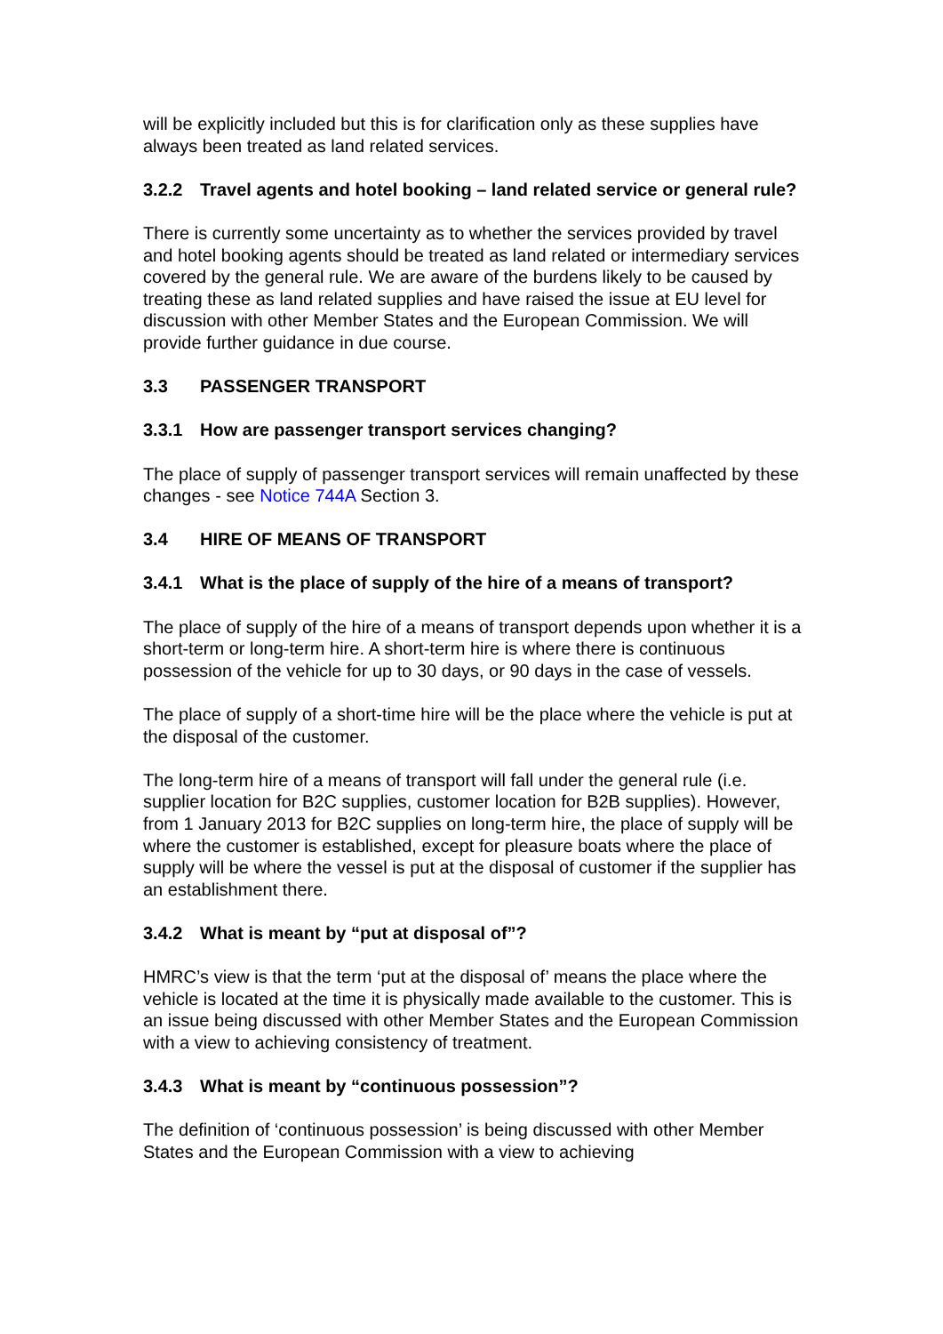will be explicitly included but this is for clarification only as these supplies have always been treated as land related services.
3.2.2 Travel agents and hotel booking – land related service or general rule?
There is currently some uncertainty as to whether the services provided by travel and hotel booking agents should be treated as land related or intermediary services covered by the general rule. We are aware of the burdens likely to be caused by treating these as land related supplies and have raised the issue at EU level for discussion with other Member States and the European Commission. We will provide further guidance in due course.
3.3 PASSENGER TRANSPORT
3.3.1 How are passenger transport services changing?
The place of supply of passenger transport services will remain unaffected by these changes - see Notice 744A Section 3.
3.4 HIRE OF MEANS OF TRANSPORT
3.4.1 What is the place of supply of the hire of a means of transport?
The place of supply of the hire of a means of transport depends upon whether it is a short-term or long-term hire. A short-term hire is where there is continuous possession of the vehicle for up to 30 days, or 90 days in the case of vessels.
The place of supply of a short-time hire will be the place where the vehicle is put at the disposal of the customer.
The long-term hire of a means of transport will fall under the general rule (i.e. supplier location for B2C supplies, customer location for B2B supplies). However, from 1 January 2013 for B2C supplies on long-term hire, the place of supply will be where the customer is established, except for pleasure boats where the place of supply will be where the vessel is put at the disposal of customer if the supplier has an establishment there.
3.4.2 What is meant by “put at disposal of”?
HMRC’s view is that the term ‘put at the disposal of’ means the place where the vehicle is located at the time it is physically made available to the customer. This is an issue being discussed with other Member States and the European Commission with a view to achieving consistency of treatment.
3.4.3 What is meant by “continuous possession”?
The definition of ‘continuous possession’ is being discussed with other Member States and the European Commission with a view to achieving